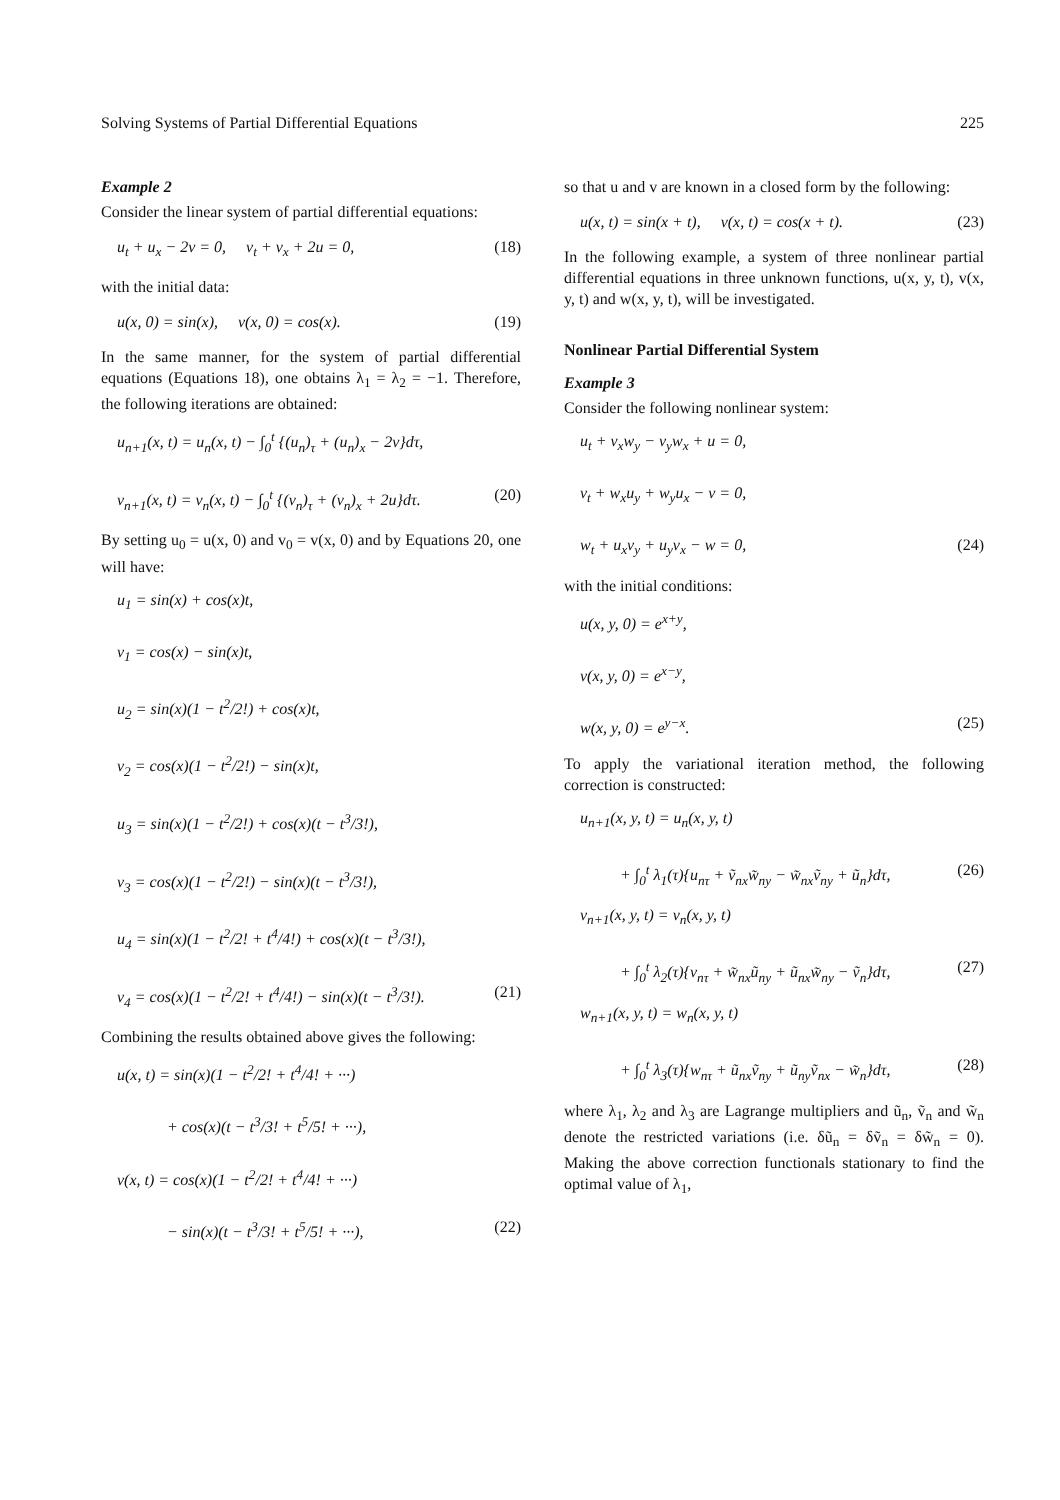Solving Systems of Partial Differential Equations 225
Example 2
Consider the linear system of partial differential equations:
u<sub>t</sub> + u<sub>x</sub> − 2v = 0, v<sub>t</sub> + v<sub>x</sub> + 2u = 0, (18)
with the initial data:
u(x, 0) = sin(x), v(x, 0) = cos(x). (19)
In the same manner, for the system of partial differential equations (Equations 18), one obtains λ<sub>1</sub> = λ<sub>2</sub> = −1. Therefore, the following iterations are obtained:
u<sub>n+1</sub>(x, t) = u<sub>n</sub>(x, t) − ∫<sub>0</sub><sup>t</sup> {(u<sub>n</sub>)<sub>τ</sub> + (u<sub>n</sub>)<sub>x</sub> − 2v}dτ,
v<sub>n+1</sub>(x, t) = v<sub>n</sub>(x, t) − ∫<sub>0</sub><sup>t</sup> {(v<sub>n</sub>)<sub>τ</sub> + (v<sub>n</sub>)<sub>x</sub> + 2u}dτ. (20)
By setting u<sub>0</sub> = u(x, 0) and v<sub>0</sub> = v(x, 0) and by Equations 20, one will have:
u<sub>1</sub> = sin(x) + cos(x)t,
v<sub>1</sub> = cos(x) − sin(x)t,
u<sub>2</sub> = sin(x)(1 − t<sup>2</sup>/2!) + cos(x)t,
v<sub>2</sub> = cos(x)(1 − t<sup>2</sup>/2!) − sin(x)t,
u<sub>3</sub> = sin(x)(1 − t<sup>2</sup>/2!) + cos(x)(t − t<sup>3</sup>/3!),
v<sub>3</sub> = cos(x)(1 − t<sup>2</sup>/2!) − sin(x)(t − t<sup>3</sup>/3!),
u<sub>4</sub> = sin(x)(1 − t<sup>2</sup>/2! + t<sup>4</sup>/4!) + cos(x)(t − t<sup>3</sup>/3!),
v<sub>4</sub> = cos(x)(1 − t<sup>2</sup>/2! + t<sup>4</sup>/4!) − sin(x)(t − t<sup>3</sup>/3!). (21)
Combining the results obtained above gives the following:
u(x, t) = sin(x)(1 − t<sup>2</sup>/2! + t<sup>4</sup>/4! + ···)
+ cos(x)(t − t<sup>3</sup>/3! + t<sup>5</sup>/5! + ···),
v(x, t) = cos(x)(1 − t<sup>2</sup>/2! + t<sup>4</sup>/4! + ···)
− sin(x)(t − t<sup>3</sup>/3! + t<sup>5</sup>/5! + ···), (22)
so that u and v are known in a closed form by the following:
u(x, t) = sin(x + t), v(x, t) = cos(x + t). (23)
In the following example, a system of three nonlinear partial differential equations in three unknown functions, u(x, y, t), v(x, y, t) and w(x, y, t), will be investigated.
Nonlinear Partial Differential System
Example 3
Consider the following nonlinear system:
u<sub>t</sub> + v<sub>x</sub>w<sub>y</sub> − v<sub>y</sub>w<sub>x</sub> + u = 0,
v<sub>t</sub> + w<sub>x</sub>u<sub>y</sub> + w<sub>y</sub>u<sub>x</sub> − v = 0,
w<sub>t</sub> + u<sub>x</sub>v<sub>y</sub> + u<sub>y</sub>v<sub>x</sub> − w = 0, (24)
with the initial conditions:
u(x, y, 0) = e<sup>x+y</sup>,
v(x, y, 0) = e<sup>x−y</sup>,
w(x, y, 0) = e<sup>y−x</sup>. (25)
To apply the variational iteration method, the following correction is constructed:
u<sub>n+1</sub>(x, y, t) = u<sub>n</sub>(x, y, t)
+ ∫<sub>0</sub><sup>t</sup> λ<sub>1</sub>(τ){u<sub>nτ</sub> + ṽ<sub>nx</sub>w̃<sub>ny</sub> − w̃<sub>nx</sub>ṽ<sub>ny</sub> + ũ<sub>n</sub>}dτ, (26)
v<sub>n+1</sub>(x, y, t) = v<sub>n</sub>(x, y, t)
+ ∫<sub>0</sub><sup>t</sup> λ<sub>2</sub>(τ){v<sub>nτ</sub> + w̃<sub>nx</sub>ũ<sub>ny</sub> + ũ<sub>nx</sub>w̃<sub>ny</sub> − ṽ<sub>n</sub>}dτ, (27)
w<sub>n+1</sub>(x, y, t) = w<sub>n</sub>(x, y, t)
+ ∫<sub>0</sub><sup>t</sup> λ<sub>3</sub>(τ){w<sub>nτ</sub> + ũ<sub>nx</sub>ṽ<sub>ny</sub> + ũ<sub>ny</sub>ṽ<sub>nx</sub> − w̃<sub>n</sub>}dτ, (28)
where λ<sub>1</sub>, λ<sub>2</sub> and λ<sub>3</sub> are Lagrange multipliers and ũ<sub>n</sub>, ṽ<sub>n</sub> and w̃<sub>n</sub> denote the restricted variations (i.e. δũ<sub>n</sub> = δṽ<sub>n</sub> = δw̃<sub>n</sub> = 0). Making the above correction functionals stationary to find the optimal value of λ<sub>1</sub>,